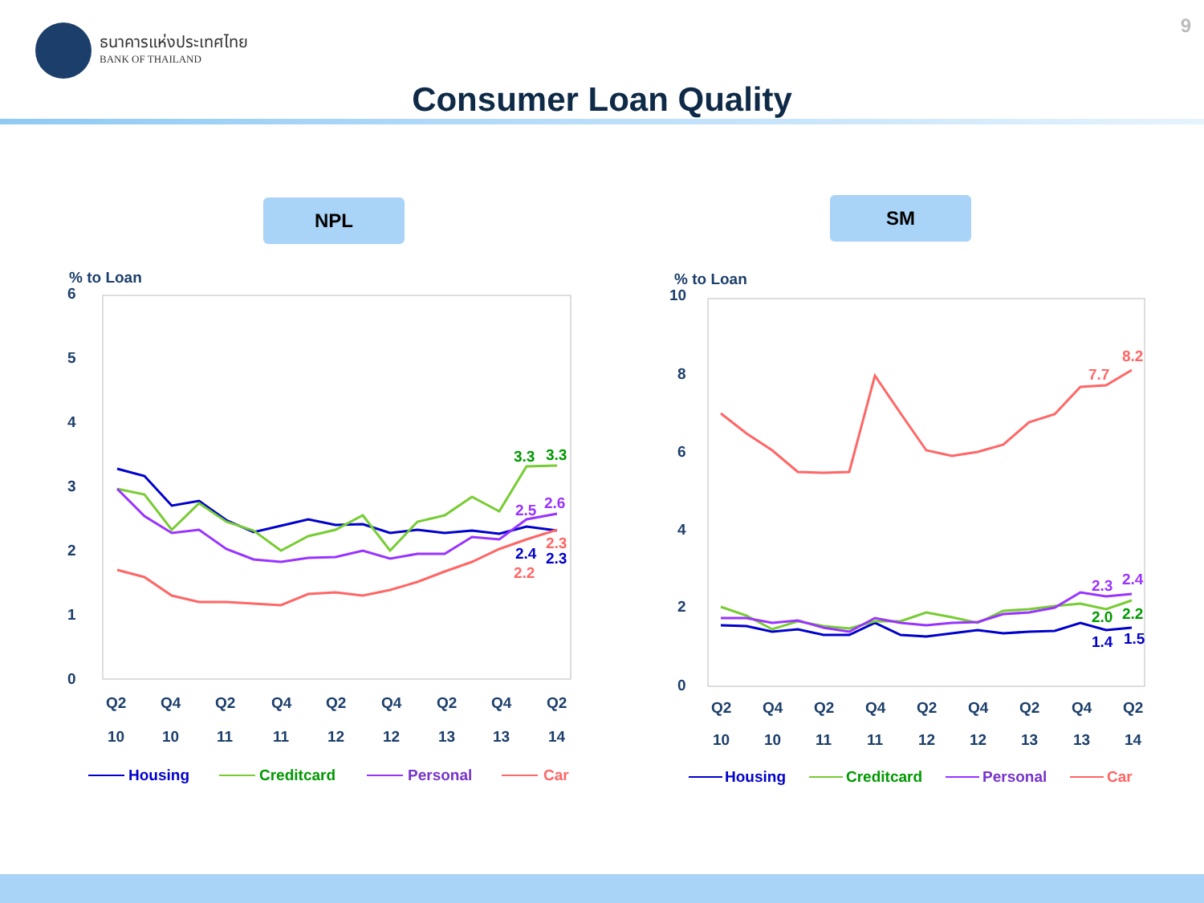9
ธนาคารแห่งประเทศไทย
BANK OF THAILAND
Consumer Loan Quality
NPL SM
% to Loan
6
5
4
3
2
1
0
Q2
Q4
Q2
Q4
Q2
Q4
Q2
Q4
Q2
10
10
11
11
12
12
13
13
14
3.3
3.3
2.5
2.6
2.3
2.4
2.3
2.2
Housing
Creditcard
Personal
Car
% to Loan
10
8
6
4
2
0
Q2
Q4
Q2
Q4
Q2
Q4
Q2
Q4
Q2
10
10
11
11
12
12
13
13
14
8.2
7.7
2.3
2.4
2.0
2.2
1.4
1.5
Housing
Creditcard
Personal
Car